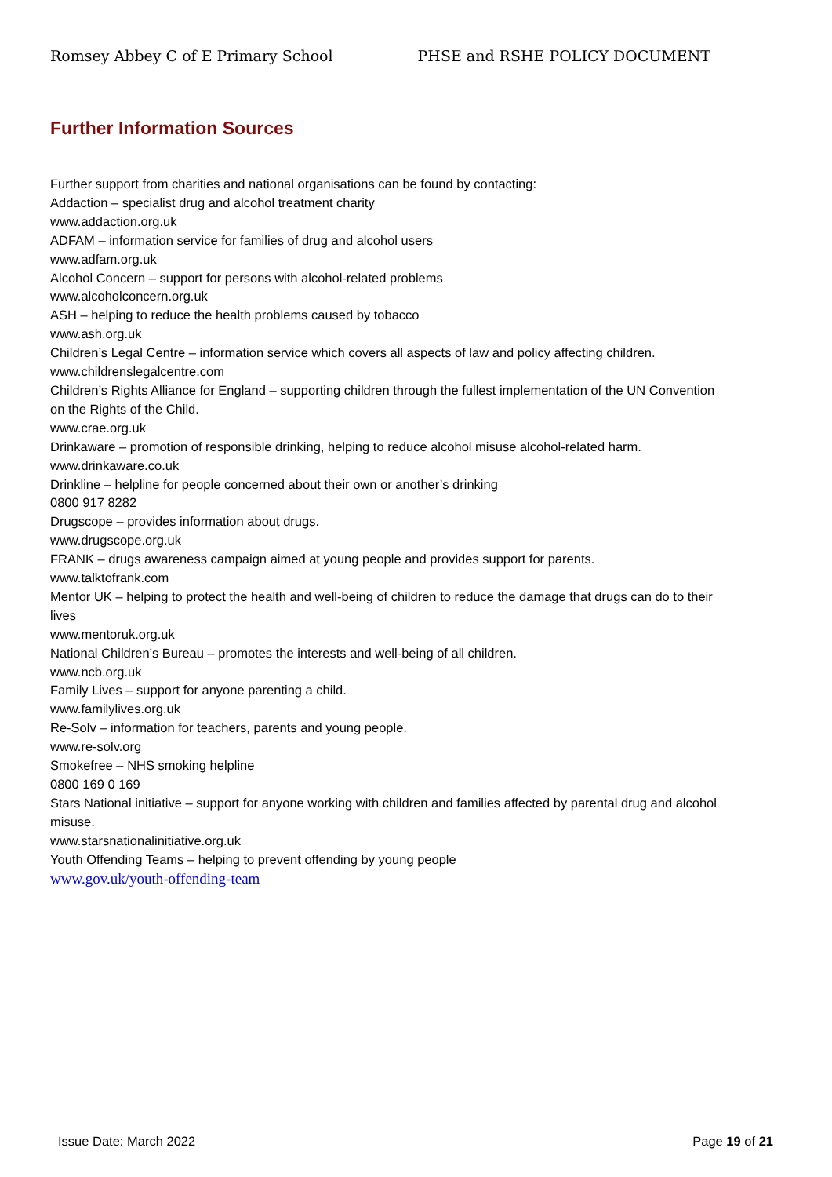Romsey Abbey C of E Primary School PHSE and RSHE POLICY DOCUMENT
Further Information Sources
Further support from charities and national organisations can be found by contacting:
Addaction – specialist drug and alcohol treatment charity
www.addaction.org.uk
ADFAM – information service for families of drug and alcohol users
www.adfam.org.uk
Alcohol Concern – support for persons with alcohol-related problems
www.alcoholconcern.org.uk
ASH – helping to reduce the health problems caused by tobacco
www.ash.org.uk
Children’s Legal Centre – information service which covers all aspects of law and policy affecting children.
www.childrenslegalcentre.com
Children’s Rights Alliance for England – supporting children through the fullest implementation of the UN Convention on the Rights of the Child.
www.crae.org.uk
Drinkaware – promotion of responsible drinking, helping to reduce alcohol misuse alcohol-related harm.
www.drinkaware.co.uk
Drinkline – helpline for people concerned about their own or another’s drinking
0800 917 8282
Drugscope – provides information about drugs.
www.drugscope.org.uk
FRANK – drugs awareness campaign aimed at young people and provides support for parents.
www.talktofrank.com
Mentor UK – helping to protect the health and well-being of children to reduce the damage that drugs can do to their lives
www.mentoruk.org.uk
National Children’s Bureau – promotes the interests and well-being of all children.
www.ncb.org.uk
Family Lives – support for anyone parenting a child.
www.familylives.org.uk
Re-Solv – information for teachers, parents and young people.
www.re-solv.org
Smokefree – NHS smoking helpline
0800 169 0 169
Stars National initiative – support for anyone working with children and families affected by parental drug and alcohol misuse.
www.starsnationalinitiative.org.uk
Youth Offending Teams – helping to prevent offending by young people
www.gov.uk/youth-offending-team
Issue Date: March 2022 Page 19 of 21